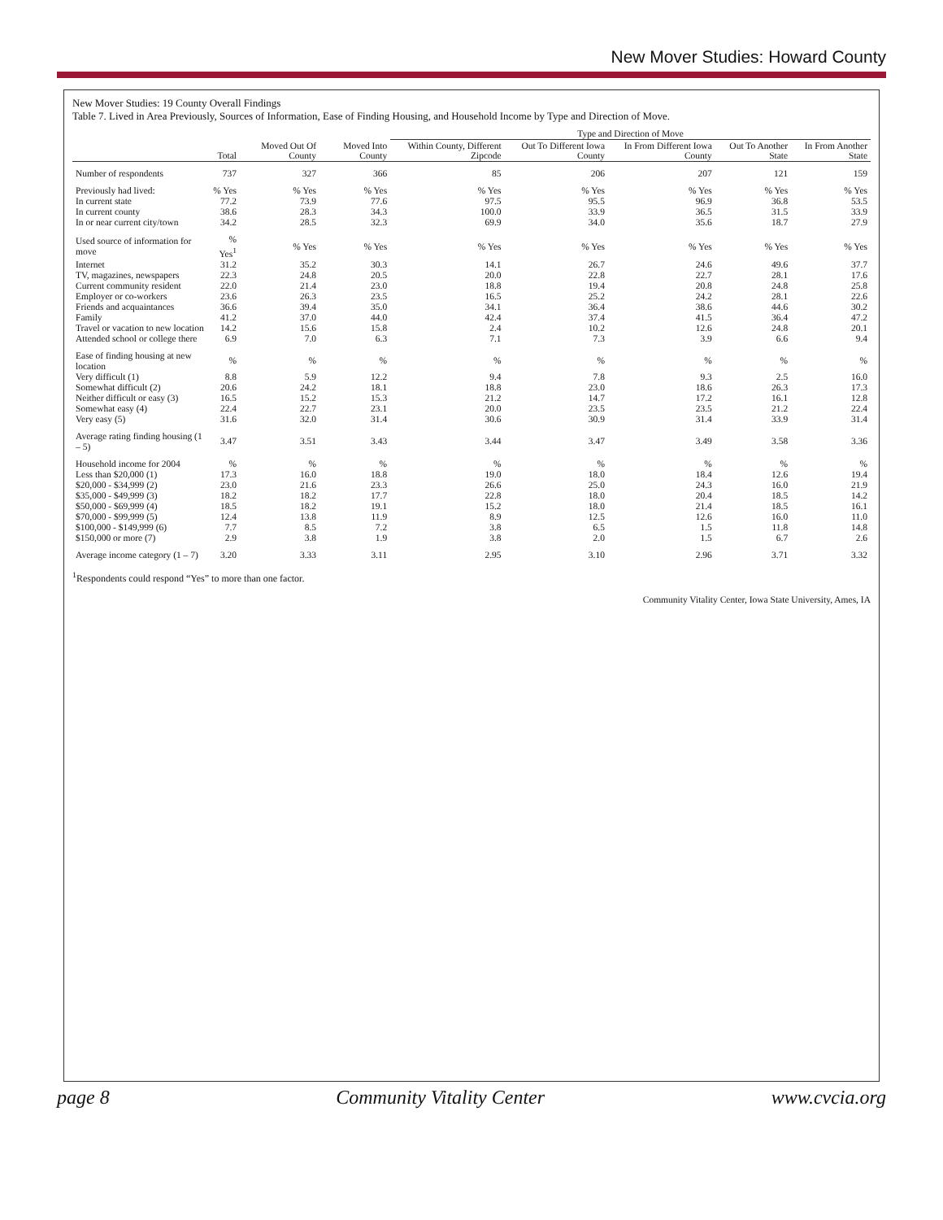New Mover Studies: Howard County
New Mover Studies: 19 County Overall Findings
Table 7. Lived in Area Previously, Sources of Information, Ease of Finding Housing, and Household Income by Type and Direction of Move.
| | | | | Type and Direction of Move | | | | |
| --- | --- | --- | --- | --- | --- | --- | --- | --- |
| | Total | Moved Out Of County | Moved Into County | Within County, Different Zipcode | Out To Different Iowa County | In From Different Iowa County | Out To Another State | In From Another State |
| Number of respondents | 737 | 327 | 366 | 85 | 206 | 207 | 121 | 159 |
| Previously had lived: | % Yes | % Yes | % Yes | % Yes | % Yes | % Yes | % Yes | % Yes |
| In current state | 77.2 | 73.9 | 77.6 | 97.5 | 95.5 | 96.9 | 36.8 | 53.5 |
| In current county | 38.6 | 28.3 | 34.3 | 100.0 | 33.9 | 36.5 | 31.5 | 33.9 |
| In or near current city/town | 34.2 | 28.5 | 32.3 | 69.9 | 34.0 | 35.6 | 18.7 | 27.9 |
| Used source of information for move | % Yes<sup>1</sup> | % Yes | % Yes | % Yes | % Yes | % Yes | % Yes | % Yes |
| Internet | 31.2 | 35.2 | 30.3 | 14.1 | 26.7 | 24.6 | 49.6 | 37.7 |
| TV, magazines, newspapers | 22.3 | 24.8 | 20.5 | 20.0 | 22.8 | 22.7 | 28.1 | 17.6 |
| Current community resident | 22.0 | 21.4 | 23.0 | 18.8 | 19.4 | 20.8 | 24.8 | 25.8 |
| Employer or co-workers | 23.6 | 26.3 | 23.5 | 16.5 | 25.2 | 24.2 | 28.1 | 22.6 |
| Friends and acquaintances | 36.6 | 39.4 | 35.0 | 34.1 | 36.4 | 38.6 | 44.6 | 30.2 |
| Family | 41.2 | 37.0 | 44.0 | 42.4 | 37.4 | 41.5 | 36.4 | 47.2 |
| Travel or vacation to new location | 14.2 | 15.6 | 15.8 | 2.4 | 10.2 | 12.6 | 24.8 | 20.1 |
| Attended school or college there | 6.9 | 7.0 | 6.3 | 7.1 | 7.3 | 3.9 | 6.6 | 9.4 |
| Ease of finding housing at new location | % | % | % | % | % | % | % | % |
| Very difficult (1) | 8.8 | 5.9 | 12.2 | 9.4 | 7.8 | 9.3 | 2.5 | 16.0 |
| Somewhat difficult (2) | 20.6 | 24.2 | 18.1 | 18.8 | 23.0 | 18.6 | 26.3 | 17.3 |
| Neither difficult or easy (3) | 16.5 | 15.2 | 15.3 | 21.2 | 14.7 | 17.2 | 16.1 | 12.8 |
| Somewhat easy (4) | 22.4 | 22.7 | 23.1 | 20.0 | 23.5 | 23.5 | 21.2 | 22.4 |
| Very easy (5) | 31.6 | 32.0 | 31.4 | 30.6 | 30.9 | 31.4 | 33.9 | 31.4 |
| Average rating finding housing (1 – 5) | 3.47 | 3.51 | 3.43 | 3.44 | 3.47 | 3.49 | 3.58 | 3.36 |
| Household income for 2004 | % | % | % | % | % | % | % | % |
| Less than $20,000 (1) | 17.3 | 16.0 | 18.8 | 19.0 | 18.0 | 18.4 | 12.6 | 19.4 |
| $20,000 - $34,999 (2) | 23.0 | 21.6 | 23.3 | 26.6 | 25.0 | 24.3 | 16.0 | 21.9 |
| $35,000 - $49,999 (3) | 18.2 | 18.2 | 17.7 | 22.8 | 18.0 | 20.4 | 18.5 | 14.2 |
| $50,000 - $69,999 (4) | 18.5 | 18.2 | 19.1 | 15.2 | 18.0 | 21.4 | 18.5 | 16.1 |
| $70,000 - $99,999 (5) | 12.4 | 13.8 | 11.9 | 8.9 | 12.5 | 12.6 | 16.0 | 11.0 |
| $100,000 - $149,999 (6) | 7.7 | 8.5 | 7.2 | 3.8 | 6.5 | 1.5 | 11.8 | 14.8 |
| $150,000 or more (7) | 2.9 | 3.8 | 1.9 | 3.8 | 2.0 | 1.5 | 6.7 | 2.6 |
| Average income category (1 – 7) | 3.20 | 3.33 | 3.11 | 2.95 | 3.10 | 2.96 | 3.71 | 3.32 |
<sup>1</sup> Respondents could respond “Yes” to more than one factor.
Community Vitality Center, Iowa State University, Ames, IA
page 8 Community Vitality Center www.cvcia.org